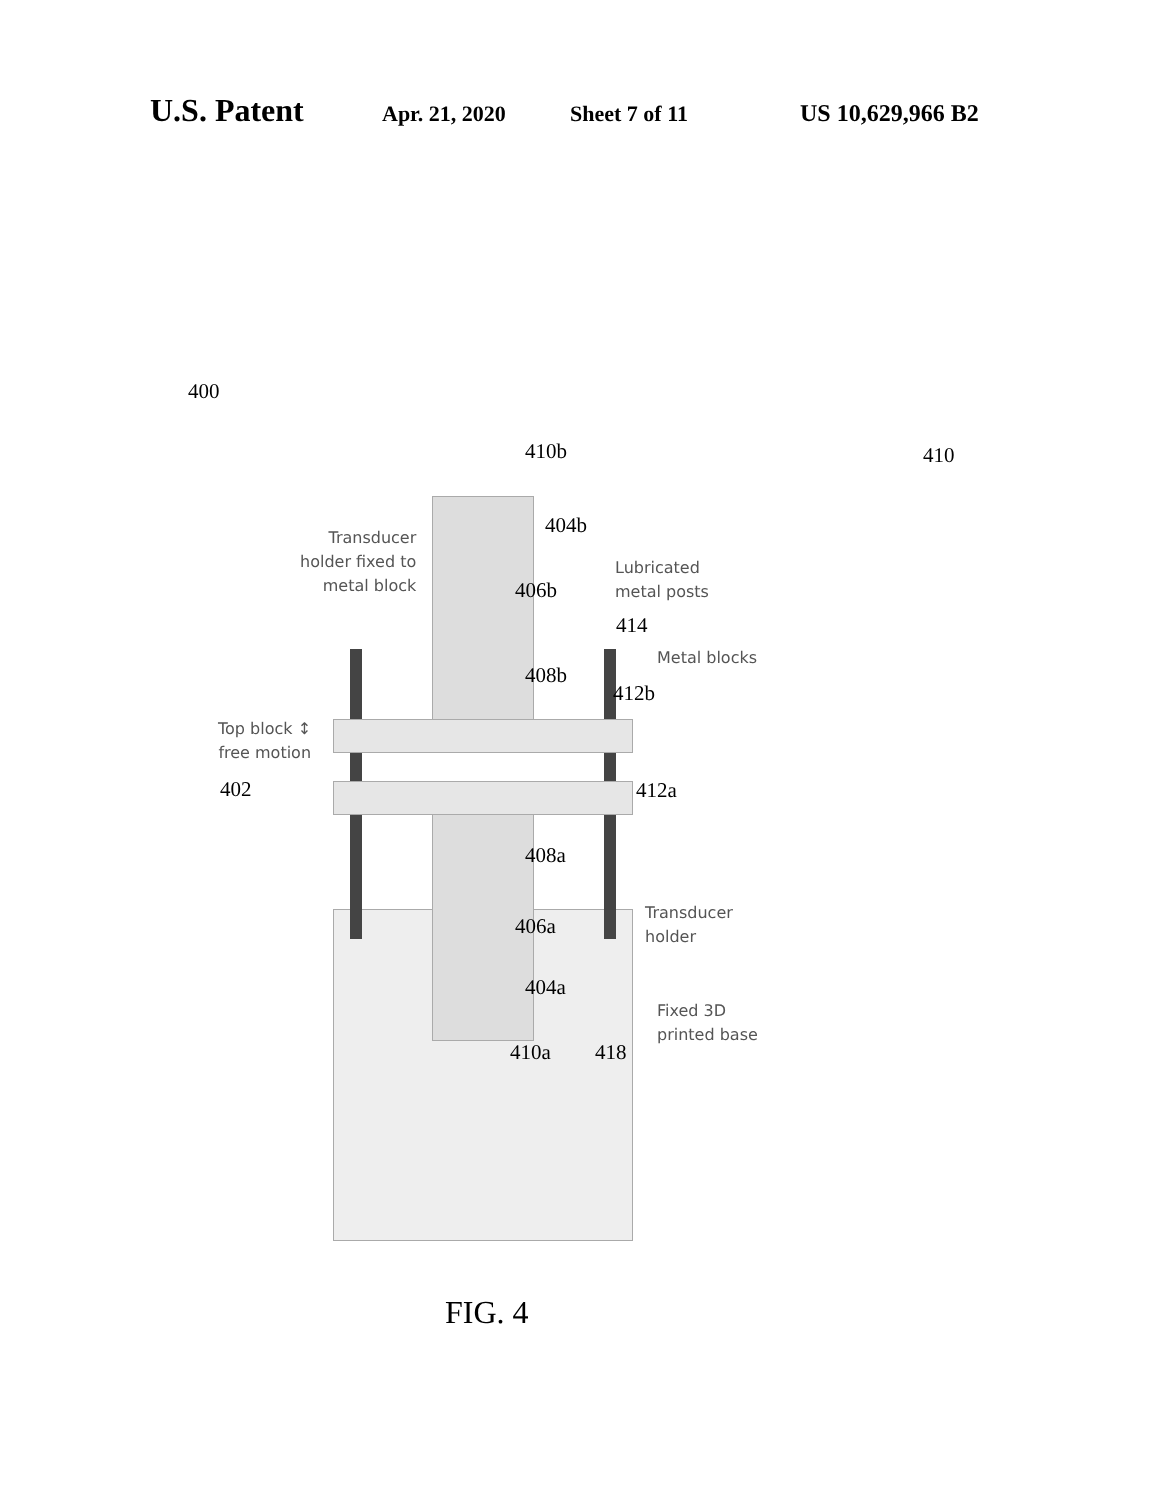U.S. Patent Apr. 21, 2020 Sheet 7 of 11 US 10,629,966 B2
400
410b 410
404b
Transducer
holder fixed to
metal block
Lubricated
metal posts
406b
414
Metal blocks
408b
412b
Top block ↕
free motion
402 412a
408a
Transducer
holder
406a
404a
Fixed 3D
printed base
410a 418
FIG. 4